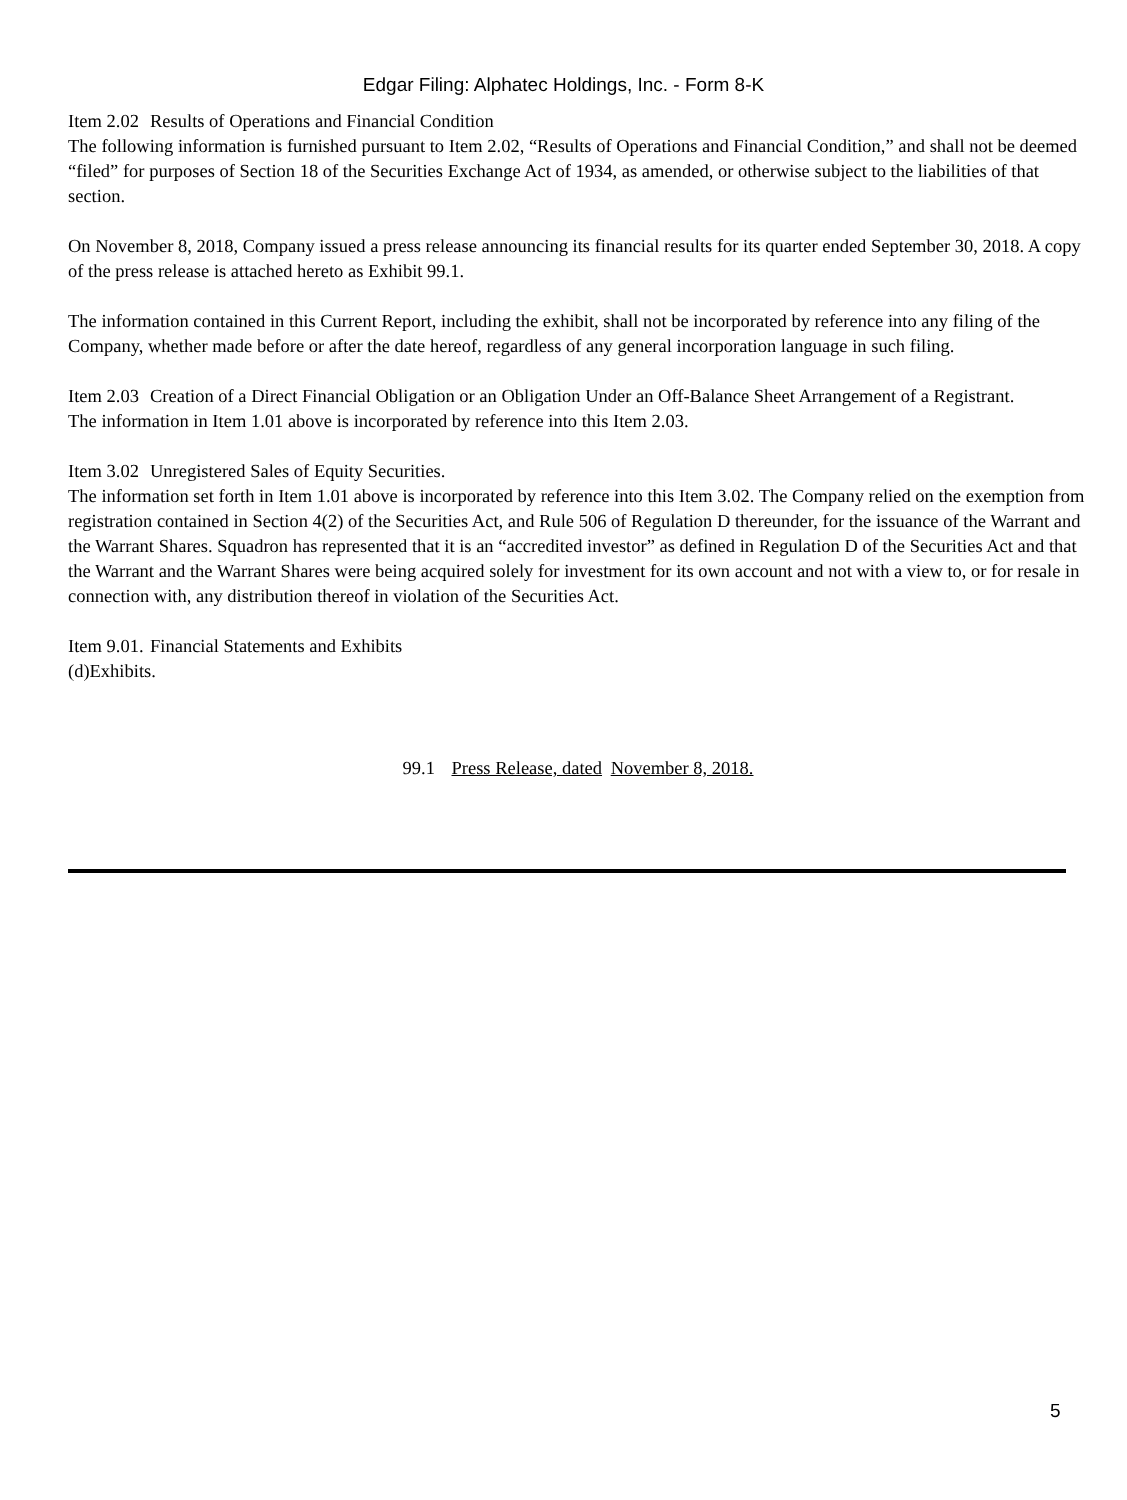Edgar Filing: Alphatec Holdings, Inc. - Form 8-K
Item 2.02 Results of Operations and Financial Condition
The following information is furnished pursuant to Item 2.02, “Results of Operations and Financial Condition,” and shall not be deemed “filed” for purposes of Section 18 of the Securities Exchange Act of 1934, as amended, or otherwise subject to the liabilities of that section.
On November 8, 2018, Company issued a press release announcing its financial results for its quarter ended September 30, 2018. A copy of the press release is attached hereto as Exhibit 99.1.
The information contained in this Current Report, including the exhibit, shall not be incorporated by reference into any filing of the Company, whether made before or after the date hereof, regardless of any general incorporation language in such filing.
Item 2.03 Creation of a Direct Financial Obligation or an Obligation Under an Off-Balance Sheet Arrangement of a Registrant.
The information in Item 1.01 above is incorporated by reference into this Item 2.03.
Item 3.02 Unregistered Sales of Equity Securities.
The information set forth in Item 1.01 above is incorporated by reference into this Item 3.02. The Company relied on the exemption from registration contained in Section 4(2) of the Securities Act, and Rule 506 of Regulation D thereunder, for the issuance of the Warrant and the Warrant Shares. Squadron has represented that it is an “accredited investor” as defined in Regulation D of the Securities Act and that the Warrant and the Warrant Shares were being acquired solely for investment for its own account and not with a view to, or for resale in connection with, any distribution thereof in violation of the Securities Act.
Item 9.01. Financial Statements and Exhibits
(d)Exhibits.
99.1 Press Release, dated November 8, 2018.
5